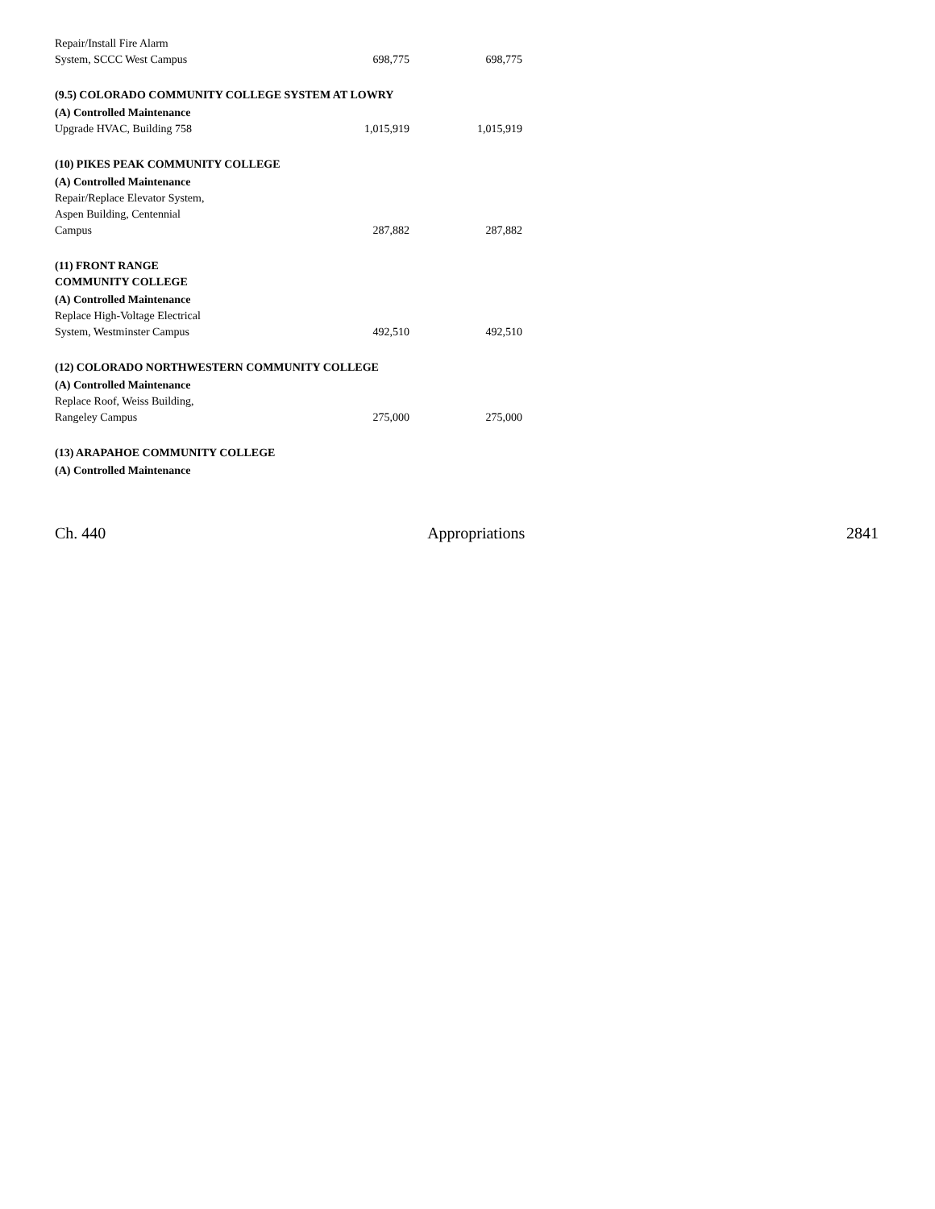| Repair/Install Fire Alarm System, SCCC West Campus | 698,775 | 698,775 |
| (9.5) COLORADO COMMUNITY COLLEGE SYSTEM AT LOWRY | | |
| (A) Controlled Maintenance | | |
| Upgrade HVAC, Building 758 | 1,015,919 | 1,015,919 |
| (10) PIKES PEAK COMMUNITY COLLEGE | | |
| (A) Controlled Maintenance | | |
| Repair/Replace Elevator System, Aspen Building, Centennial Campus | 287,882 | 287,882 |
| (11) FRONT RANGE COMMUNITY COLLEGE | | |
| (A) Controlled Maintenance | | |
| Replace High-Voltage Electrical System, Westminster Campus | 492,510 | 492,510 |
| (12) COLORADO NORTHWESTERN COMMUNITY COLLEGE | | |
| (A) Controlled Maintenance | | |
| Replace Roof, Weiss Building, Rangeley Campus | 275,000 | 275,000 |
| (13) ARAPAHOE COMMUNITY COLLEGE | | |
| (A) Controlled Maintenance | | |
Ch. 440 Appropriations 2841